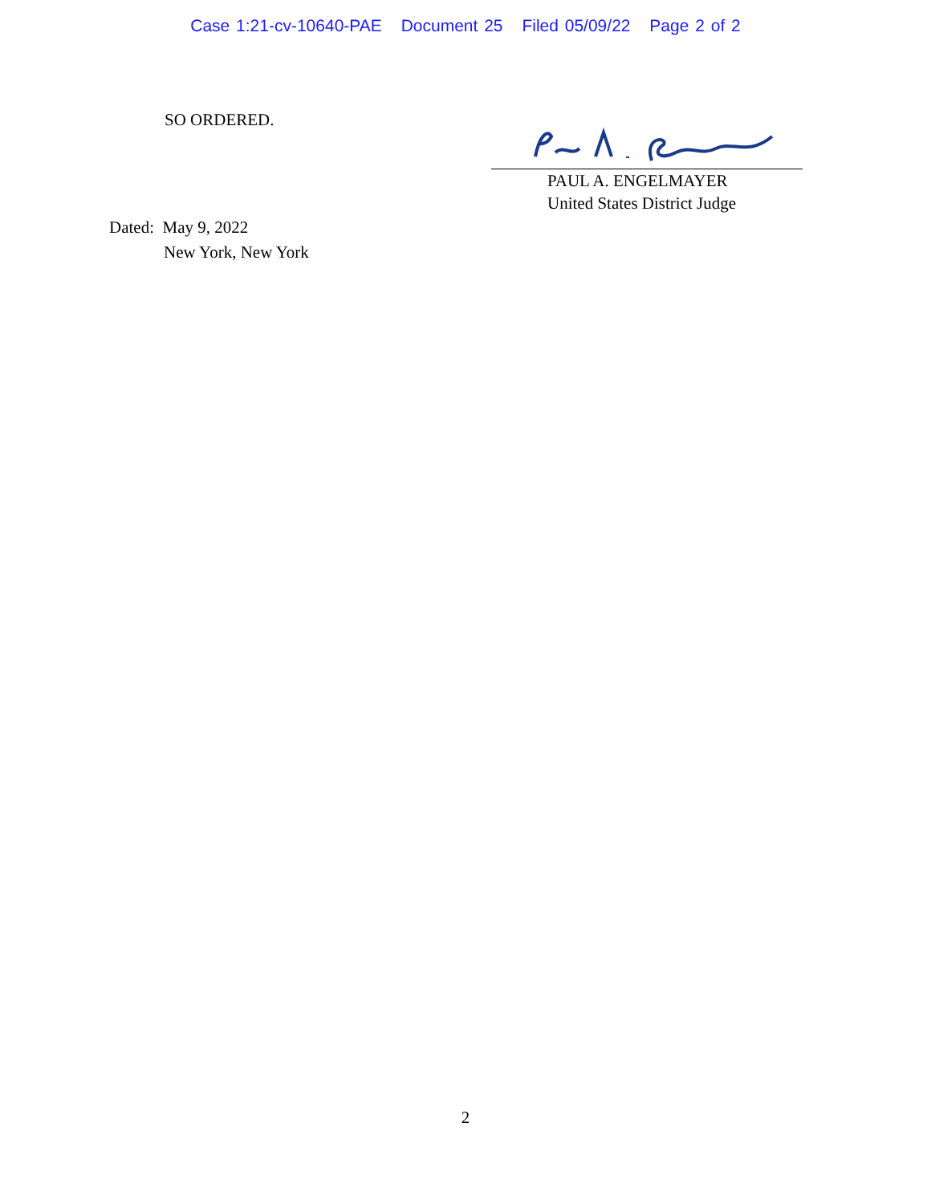Case 1:21-cv-10640-PAE Document 25 Filed 05/09/22 Page 2 of 2
SO ORDERED.
PAUL A. ENGELMAYER
United States District Judge
Dated: May 9, 2022
New York, New York
2